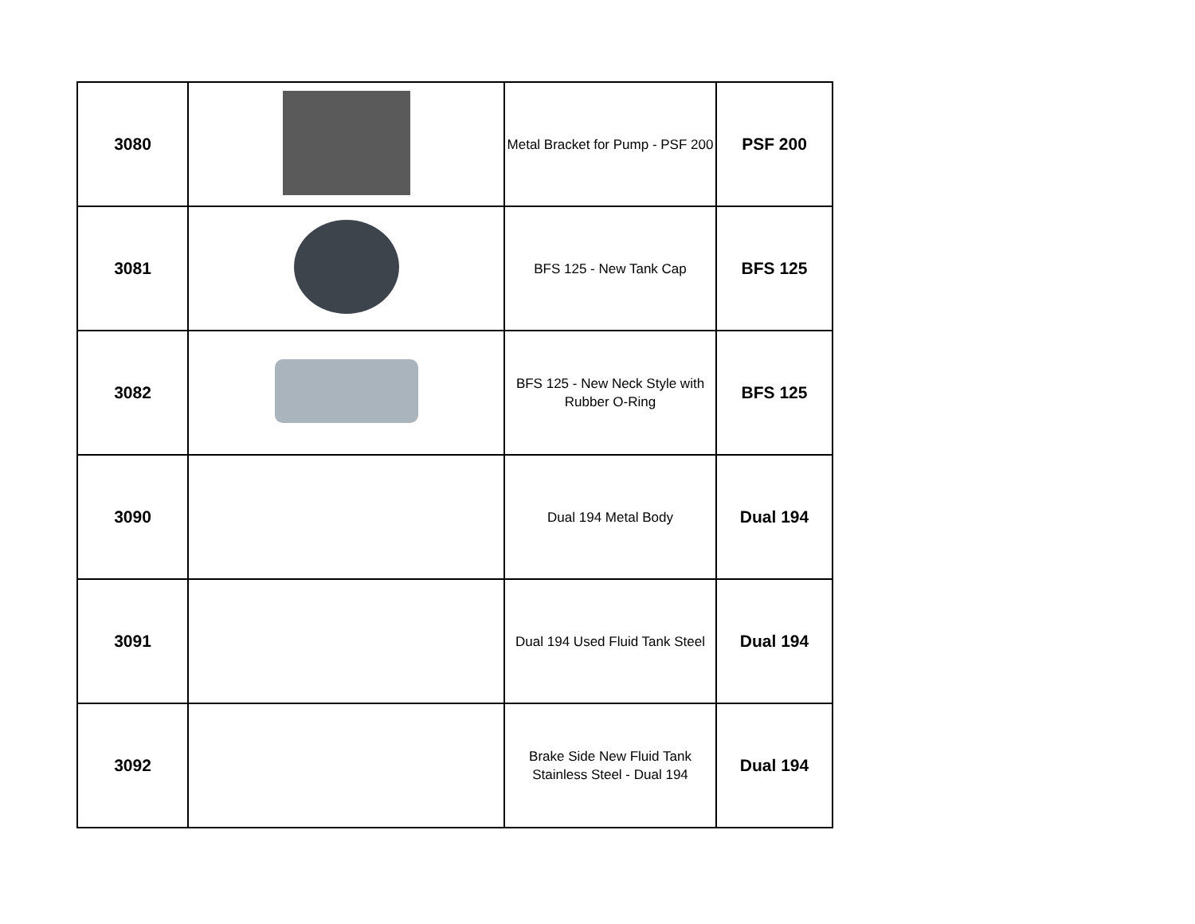| 3080 | | Metal Bracket for Pump - PSF 200 | PSF 200 |
| 3081 | | BFS 125 - New Tank Cap | BFS 125 |
| 3082 | | BFS 125 - New Neck Style with Rubber O-Ring | BFS 125 |
| 3090 | | Dual 194 Metal Body | Dual 194 |
| 3091 | | Dual 194 Used Fluid Tank Steel | Dual 194 |
| 3092 | | Brake Side New Fluid Tank Stainless Steel - Dual 194 | Dual 194 |